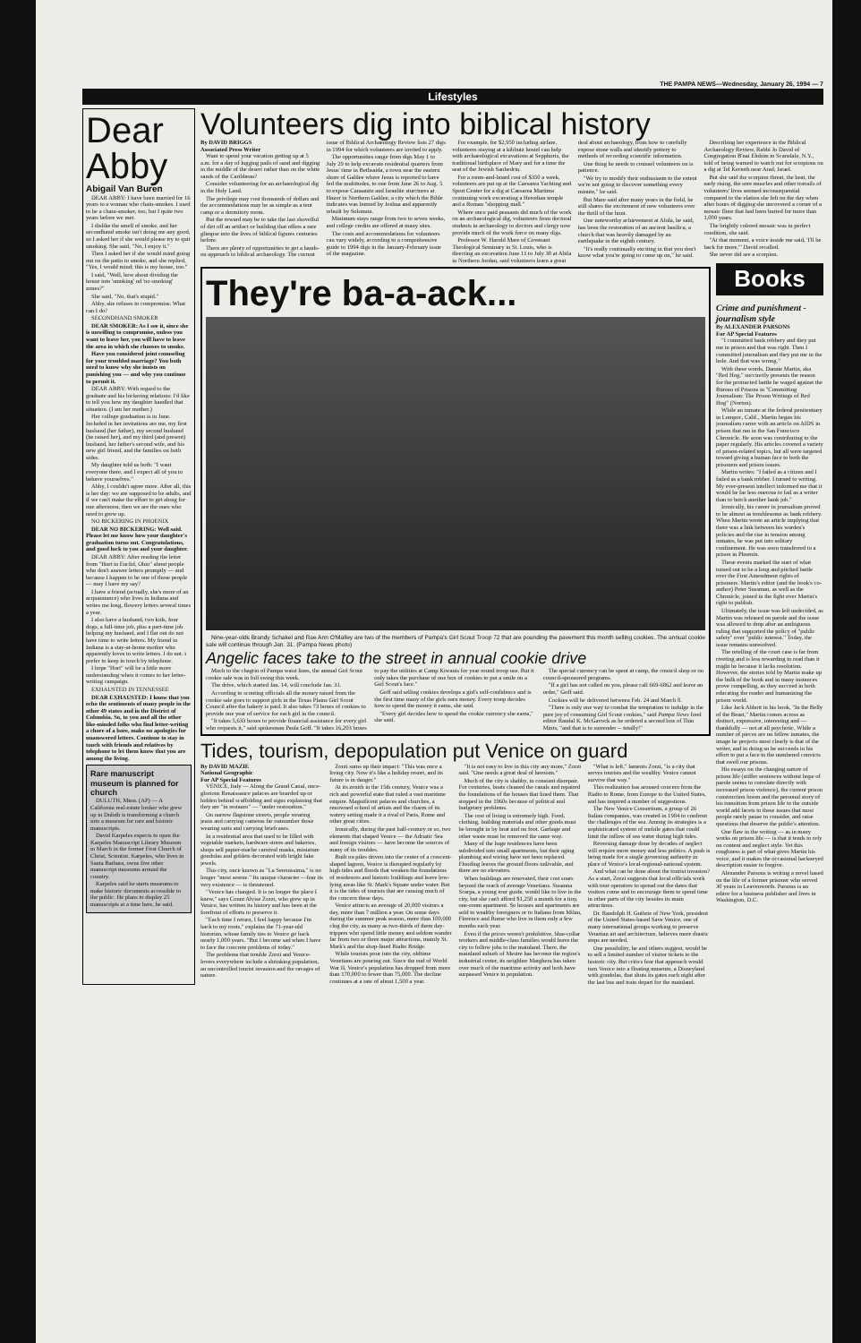THE PAMPA NEWS—Wednesday, January 26, 1994 — 7
Lifestyles
Dear Abby
Abigail Van Buren
DEAR ABBY: I have been married for 16 years to a woman who chain-smokes. I used to be a chain-smoker, too, but I quite two years before we met.
I dislike the smell of smoke, and her secondhand smoke isn't doing me any good, so I asked her if she would please try to quit smoking. She said, "No, I enjoy it."
Then I asked her if she would mind going out on the patio to smoke, and she replied, "Yes, I would mind; this is my house, too."
I said, "Well, how about dividing the house into 'smoking' nd 'no smoking' zones?"
She said, "No, that's stupid."
Abby, she refuses to compromise. What can I do?
SECONDHAND SMOKER
DEAR SMOKER: As I see it, since she is unwilling to compromise, unless you want to leave her, you will have to leave the area in which she chooses to smoke.
Have you considered joint counseling for your troubled marriage? You both need to know why she insists on punishing you — and why you continue to permit it.
DEAR ABBY: With regard to the graduate and his bickering relations: I'd like to tell you how my daughter handled that situation. (I am her mother.)
Her college graduation is in June. Included in her invitations are me, my first husband (her father), my second husband (he raised her), and my third (and present) husband, her father's second wife, and his new girl friend, and the families on both sides.
My daughter told us both: "I want everyone there, and I expect all of you to behave yourselves."
Abby, I couldn't agree more. After all, this is her day: we are supposed to be adults, and if we can't make the effort to get along for one afternoon, then we are the ones who need to grow up.
NO BICKERING IN PHOENIX
DEAR NO BICKERING: Well said. Please let me know how your daughter's graduation turns out. Congratulations, and good luck to you and your daughter.
DEAR ABBY: After reading the letter from "Hurt in Euclid, Ohio" about people who don't answer letters promptly — and because I happen to be one of those people — may I have my say?
I have a friend (actually, she's more of an acquaintance) who lives in Indiana and writes me long, flowery letters several times a year.
I also have a husband, two kids, four dogs, a full-time job, plus a part-time job helping my husband, and I flat out do not have time to write letters. My friend in Indiana is a stay-at-home mother who apparently loves to write letters. I do not. i prefer to keep in touch by telephone.
I hope "Hurt" will be a little more understanding when it comes to her letter-writing campaign.
EXHAUSTED IN TENNESSEE
DEAR EXHAUSTED: I know that you echo the sentiments of many people in the other 49 states and in the District of Columbia. So, to you and all the other like-minded folks who find letter-writing a chore of a bore, make no apologies for unanswered letters. Continue to stay in touch with friends and relatives by telephone to let them know that you are among the living.
Rare manuscript museum is planned for church
DULUTH, Minn. (AP) — A California real-estate broker who grew up in Duluth is transforming a church into a museum for rare and historic manuscripts.
David Karpeles expects to open the Karpeles Manuscript Library Museum in March in the former First Church of Christ, Scientist. Karpeles, who lives in Santa Barbara, owns five other manuscript museums around the country.
Karpeles said he starts museums to make historic documents accessible to the public. He plans to display 25 manuscripts at a time here, he said.
Volunteers dig into biblical history
By DAVID BRIGGS
Associated Press Writer
Want to spend your vacation getting up at 5 a.m. for a day of lugging pails of sand and digging in the middle of the desert rather than on the white sands of the Caribbean?
Consider volunteering for an archaeological dig in the Holy Land.
The privilege may cost thousands of dollars and the accommodations may be as simple as a tent camp or a dormitory room.
But the reward may be to take the last shovelful of dirt off an artifact or building that offers a rare glimpse into the lives of biblical figures centuries before.
There are plenty of opportunities to get a hands-on approach to biblical archaeology. The current issue of Biblical Archaeology Review lists 27 digs in 1994 for which volunteers are invited to apply.
The opportunities range from digs May 1 to July 29 to help excavate residential quarters from Jesus' time in Bethsaida, a town near the eastern shore of Galilee where Jesus is reported to have fed the multitudes, to one from June 26 to Aug. 5 to expose Canaanite and Israelite sturctures at Hazor in Northern Galilee, a city which the Bible indicates was burned by Joshua and apparently rebuilt by Solomon.
Minimum stays range from two to seven weeks, and college credits are offered at many sites.
The costs and accommodations for volunteers can vary widely, according to a comprehensive guide to 1994 digs in the January-February issue of the magazine.
For example, for $2,950 including airfare, volunteers staying at a kibbutz hostel can help with archaeological excavations at Sepphoris, the traditional birthplace of Mary and for a time the seat of the Jewish Sanhedrin.
For a room-and-board cost of $350 a week, volunteers are put up at the Caesarea Yachting and Sport Center for a dig at Caesarea Martima continuing work excavating a Herodian temple and a Roman "shopping mall."
Where once paid peasants did much of the work on an archaeological dig, volunteers from doctoral students in archaeology to doctors and clergy now provide much of the work force on many digs.
Professor W. Harold Mare of Covenant Theological Seminary in St. Louis, who is directing an excavation June 11 to July 30 at Abila in Northern Jordan, said volunteers learn a great deal about archaeology, from how to carefully expose stone walls and identify pottery to methods of recording scientific information.
One thing he needs to counsel volunteers on is patience.
"We try to modify their enthusiasm to the extent we're not going to discover something every minute," he said.
But Mare said after many years in the field, he still shares the excitement of new volunteers over the thrill of the hunt.
One noteworthy achievement at Abila, he said, has been the restoration of an ancient basilica, a church that was heavily damaged by an earthquake in the eighth century.
"It's really continually exciting in that you don't know what you're going to come up on," he said.
Describing her experience in the Biblical Archaeology Review, Rabbi Jo David of Congregation B'nai Elohim in Scarsdale, N.Y., told of being warned to watch out for scorpions on a dig at Tel Kerioth near Arad, Israel.
But she said the scorpion threat, the heat, the early rising, the sore muscles and other travails of volunteers' lives seemed inconsequential compared to the elation she felt on the day when after hours of digging she uncovered a corner of a mosaic floor that had been buried for more than 1,000 years.
The brightly colored mosaic was in perfect condition, she said.
"At that moment, a voice inside me said, 'I'll be back for more,'" David recalled.
She never did see a scorpion.
They're ba-a-ack...
Nine-year-olds Brandy Schakel and Rae Ann O'Malley are two of the members of Pampa's Girl Scout Troop 72 that are pounding the pavement this month selling cookies. The annual cookie sale will continue through Jan. 31. (Pampa News photo)
Angelic faces take to the street in annual cookie drive
Much to the chagrin of Pampa waist lines, the annual Girl Scout cookie sale was in full swing this week.
The drive, which started Jan. 14, will conclude Jan. 31.
According to scouting officials all the money raised from the cookie sale goes to support girls in the Texas Plains Girl Scout Council after the bakery is paid. It also takes 73 boxes of cookies to provide one year of service for each girl in the council.
"It takes 5,633 boxes to provide financial assistance for every girl who requests it," said spokesman Paula Goff. "It takes 16,203 boxes to pay the utilities at Camp Kiwanis for year round troop use. But it only takes the purchase of one box of cookies to put a smile on a Girl Scout's face."
Goff said selling cookies develops a girl's self-confidence and is the first time many of the girls earn money. Every troop decides how to spend the money it earns, she said.
"Every girl decides how to spend the cookie currency she earns," she said.
The special currency can be spent at camp, the council shop or on council-sponsored programs.
"If a girl has not called on you, please call 669-6862 and leave an order," Goff said.
Cookies will be delivered between Feb. 24 and March 8.
"There is only one way to combat the temptation to indulge in the pure joy of consuming Girl Scout cookies," said Pampa News food editor Randal K. McGavock as he ordered a second box of Thin Mints, "and that is to surrender -- totally!"
Tides, tourism, depopulation put Venice on guard
By DAVID MAZIE
National Geographic
For AP Special Features
VENICE, Italy — Along the Grand Canal, once-glorious Renaissance palaces are boarded up or hidden behind scaffolding and signs explaining that they are "in restauro" — "under restoration."
On narrow flagstone streets, people wearing jeans and carrying cameras far outnumber those wearing suits and carrying briefcases.
In a residential area that used to be filled with vegetable markets, hardware stores and bakeries, shops sell papier-mache carnival masks, miniature gondolas and goblets decorated with bright fake jewels.
This city, once known as "La Serenissima," is no longer "most serene." Its unique character —fear its very existence — is threatened.
"Venice has changed. It is no longer the place I knew," says Count Alvise Zorzi, who grew up in Venice, has written its history and has been at the forefront of efforts to preserve it.
"Each time I return, I feel happy because I'm back to my roots," explains the 71-year-old historian, whose family ties to Venice go back nearly 1,000 years. "But I become sad when I have to face the concrete problems of today."
The problems that trouble Zorzi and Venice-lovers everywhere include a shrinking population, an uncontrolled tourist invasion and the ravages of nature.
Zorzi sums up their impact: "This was once a living city. Now it's like a holiday resort, and its future is in danger."
At its zenith in the 15th century, Venice was a rich and powerful state that ruled a vast maritime empire. Magnificent palaces and churches, a renowned school of artists and the charm of its watery setting made it a rival of Paris, Rome and other great cities.
Ironically, during the past half-century or so, two elements that shaped Venice — the Adriatic Sea and foreign visitors — have become the sources of many of its troubles.
Built on piles driven into the center of a crescent-shaped lagoon, Venice is disrupted regularly by high tides and floods that weaken the foundations of residences and historic buildings and leave low-lying areas like St. Mark's Square under water. But it is the tides of tourists that are causing much of the concern these days.
Venice attracts an average of 20,000 visitors a day, more than 7 million a year. On some days during the summer peak season, more than 100,000 clog the city, as many as two-thirds of them day-trippers who spend little money and seldom wander far from two or three major attractions, mainly St. Mark's and the shop-lined Rialto Bridge.
While tourists pour into the city, oldtime Venetians are pouring out. Since the end of World War II, Venice's population has dropped from more than 170,000 to fewer than 75,000. The decline continues at a rate of about 1,500 a year.
"It is not easy to live in this city any more," Zorzi said. "One needs a great deal of heroism."
Much of the city is shabby, in constant disrepair. For centuries, boats cleaned the canals and repaired the foundations of the houses that lined them. That stopped in the 1960s because of political and budgetary problems.
The cost of living is extremely high. Food, clothing, building materials and other goods must be brought in by boat and on foot. Garbage and other waste must be removed the same way.
Many of the huge residences have been subdivided into small apartments, but their aging plumbing and wiring have not been replaced. Flooding leaves the ground floors unlivable, and there are no elevators.
When buildings are renovated, their cost soars beyond the reach of average Venetians. Susanna Scarpa, a young tour guide, would like to live in the city, but she can't afford $1,250 a month for a tiny, one-room apartment. So houses and apartments are sold to wealthy foreigners or to Italians from Milan, Florence and Rome who live in them only a few months each year.
Even if the prices weren't prohibitive, blue-collar workers and middle-class families would leave the city to follow jobs to the mainland. There, the mainland suburb of Mestre has become the region's industrial center, its neighbor Marghera has taken over much of the maritime activity and both have surpassed Venice in population.
"What is left," laments Zorzi, "is a city that serves tourists and the wealthy. Venice cannot survive that way."
This realization has aroused concern from the Rialto to Rome, from Europe to the United States, and has inspired a number of suggestions.
The New Venice Consortium, a group of 26 Italian companies, was created in 1984 to confront the challenges of the sea. Among its strategies is a sophisticated system of mobile gates that could limit the inflow of sea water during high tides.
Reversing damage done by decades of neglect will require more money and less politics. A push is being made for a single governing authority in place of Venice's local-regional-national system.
And what can be done about the tourist invasion? As a start, Zorzi suggests that local officials work with tour operators to spread out the dates that visitors come and to encourage them to spend time in other parts of the city besides its main attractions.
Dr. Randolph H. Guthrie of New York, president of the United States-based Save Venice, one of many international groups working to preserve Venetian art and architecture, believes more drastic steps are needed.
One possibility, he and others suggest, would be to sell a limited number of visitor tickets to the historic city. But critics fear that approach would turn Venice into a floating museum, a Disneyland with gondolas, that shuts its gates each night after the last bus and train depart for the mainland.
Books
Crime and punishment - journalism style
By ALEXANDER PARSONS
For AP Special Features
"I committed bank robbery and they put me in prison and that was right. Then I committed journalism and they put me in the hole. And that was wrong."
With these words, Dannie Martin, aka "Red Hog," succinctly presents the reason for the protracted battle he waged against the Bureau of Prisons in "Committing Journalism: The Prison Writings of Red Hog" (Norton).
While an inmate at the federal penitentiary in Lompoc, Calif., Martin began his journalism carrer with an article on AIDS in prison that ran in the San Francisco Chronicle. He soon was contributing to the paper regularly. His articles covered a variety of prison-related topics, but all were targeted toward giving a human face to both the prisoners and prison issues.
Martin writes: "I failed as a citizen and I failed as a bank robber. I turned to writing. My ever-present intellect informed me that it would be far less onerous to fail as a writer than to botch another bank job."
Ironically, his career in journalism proved to be almost as troublesome as bank robbery. When Martin wrote an article implying that there was a link between his warden's policies and the rise in tension among inmates, he was put into solitary confinement. He was soon transferred to a prison in Phoenix.
These events marked the start of what turned out to be a long and pitched battle over the First Amendment rights of prisoners. Martin's editor (and the book's co-author) Peter Sussman, as well as the Chronicle, joined in the fight over Martin's right to publish.
Ultimately, the issue was left undecided, as Martin was released on parole and the issue was allowed to drop after an ambiguous ruling that supported the policy of "public safety" over "public interest." Today, the issue remains unresolved.
The retelling of the court case is far from riveting and is less rewarding to read than it might be because it lacks resolution. However, the stories told by Martin make up the bulk of the book and in many instances prove compelling, as they succeed in both educating the reader and humanizing the prison world.
Like Jack Abbott in his book, "In the Belly of the Beast," Martin comes across as distinct, expressive, interesting and — thankfully — not at all psychotic. While a number of pieces are on fellow inmates, the image he projects most clearly is that of the writer, and in doing so he succeeds in his effort to put a face to the numbered convicts that swell our prisons.
His essays on the changing nature of prison life (stiffer sentences without hope of parole seems to correlate directly with increased prison violence), the current prison construction boom and the personal story of his transition from prison life to the outside world add facets to these issues that most people rarely pause to consider, and raise questions that deserve the public's attention.
One flaw in the writing — as in many works on prison life — is that it tends to rely on content and neglect style. Yet this roughness is part of what gives Martin his voice, and it makes the occasional hackneyed description easier to forgive.
Alexander Parsons is writing a novel based on the life of a former prisoner who served 30 years in Leavenworth. Parsons is an editor for a business publisher and lives in Washington, D.C.